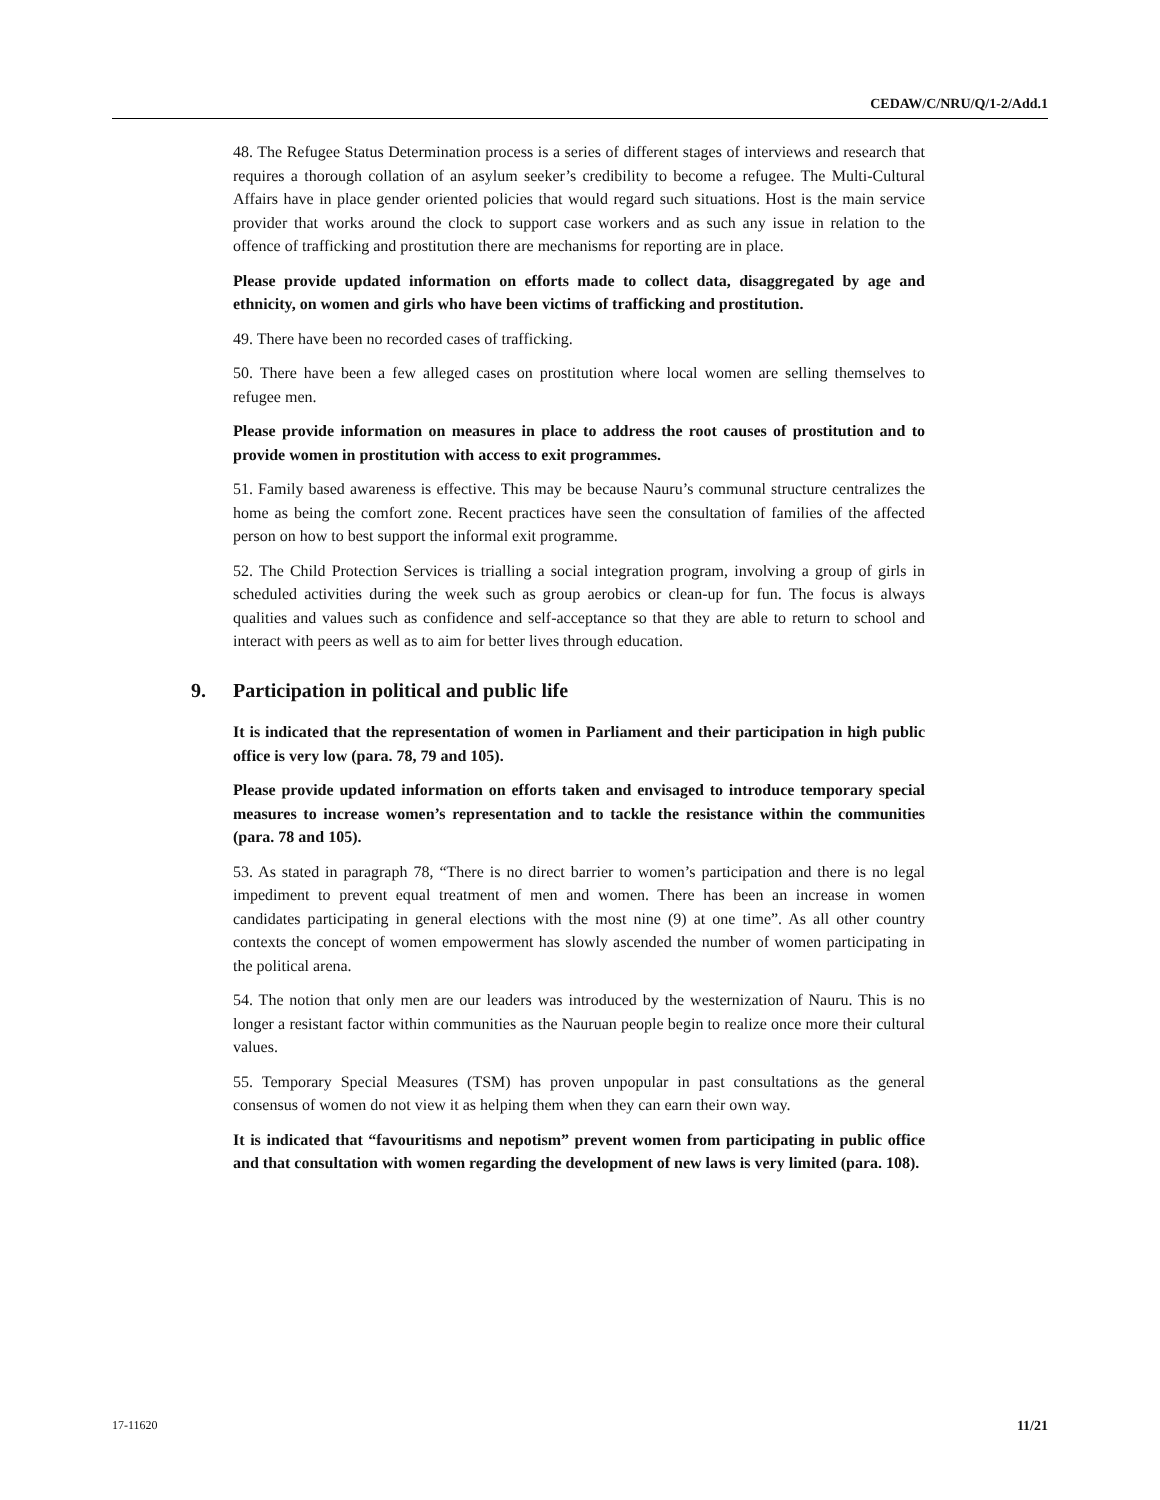CEDAW/C/NRU/Q/1-2/Add.1
48. The Refugee Status Determination process is a series of different stages of interviews and research that requires a thorough collation of an asylum seeker’s credibility to become a refugee. The Multi-Cultural Affairs have in place gender oriented policies that would regard such situations. Host is the main service provider that works around the clock to support case workers and as such any issue in relation to the offence of trafficking and prostitution there are mechanisms for reporting are in place.
Please provide updated information on efforts made to collect data, disaggregated by age and ethnicity, on women and girls who have been victims of trafficking and prostitution.
49. There have been no recorded cases of trafficking.
50. There have been a few alleged cases on prostitution where local women are selling themselves to refugee men.
Please provide information on measures in place to address the root causes of prostitution and to provide women in prostitution with access to exit programmes.
51. Family based awareness is effective. This may be because Nauru’s communal structure centralizes the home as being the comfort zone. Recent practices have seen the consultation of families of the affected person on how to best support the informal exit programme.
52. The Child Protection Services is trialling a social integration program, involving a group of girls in scheduled activities during the week such as group aerobics or clean-up for fun. The focus is always qualities and values such as confidence and self-acceptance so that they are able to return to school and interact with peers as well as to aim for better lives through education.
9. Participation in political and public life
It is indicated that the representation of women in Parliament and their participation in high public office is very low (para. 78, 79 and 105).
Please provide updated information on efforts taken and envisaged to introduce temporary special measures to increase women’s representation and to tackle the resistance within the communities (para. 78 and 105).
53. As stated in paragraph 78, “There is no direct barrier to women’s participation and there is no legal impediment to prevent equal treatment of men and women. There has been an increase in women candidates participating in general elections with the most nine (9) at one time”. As all other country contexts the concept of women empowerment has slowly ascended the number of women participating in the political arena.
54. The notion that only men are our leaders was introduced by the westernization of Nauru. This is no longer a resistant factor within communities as the Nauruan people begin to realize once more their cultural values.
55. Temporary Special Measures (TSM) has proven unpopular in past consultations as the general consensus of women do not view it as helping them when they can earn their own way.
It is indicated that “favouritisms and nepotism” prevent women from participating in public office and that consultation with women regarding the development of new laws is very limited (para. 108).
17-11620 11/21